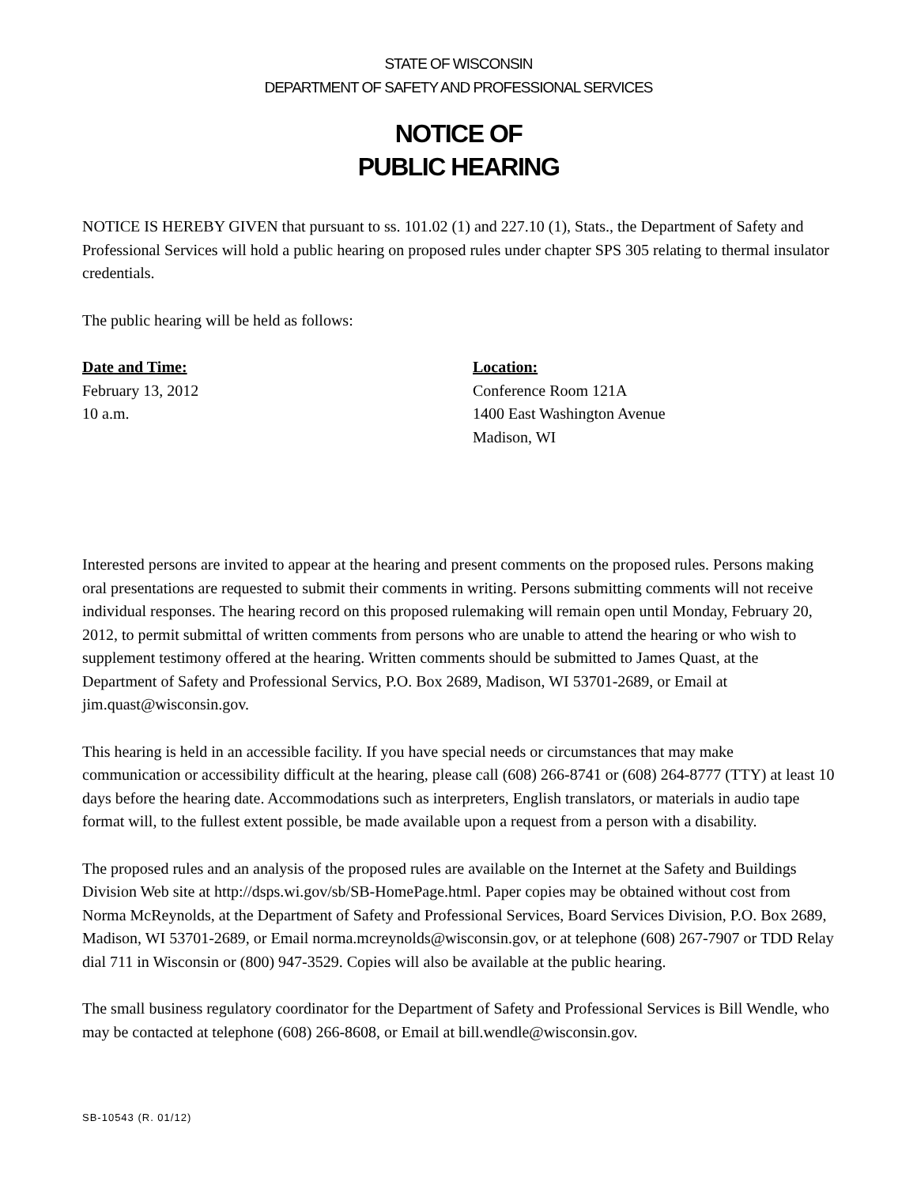STATE OF WISCONSIN
DEPARTMENT OF SAFETY AND PROFESSIONAL SERVICES
NOTICE OF
PUBLIC HEARING
NOTICE IS HEREBY GIVEN that pursuant to ss. 101.02 (1) and 227.10 (1), Stats., the Department of Safety and Professional Services will hold a public hearing on proposed rules under chapter SPS 305 relating to thermal insulator credentials.
The public hearing will be held as follows:
Date and Time:
February 13, 2012
10 a.m.
Location:
Conference Room 121A
1400 East Washington Avenue
Madison, WI
Interested persons are invited to appear at the hearing and present comments on the proposed rules. Persons making oral presentations are requested to submit their comments in writing. Persons submitting comments will not receive individual responses. The hearing record on this proposed rulemaking will remain open until Monday, February 20, 2012, to permit submittal of written comments from persons who are unable to attend the hearing or who wish to supplement testimony offered at the hearing. Written comments should be submitted to James Quast, at the Department of Safety and Professional Servics, P.O. Box 2689, Madison, WI 53701-2689, or Email at jim.quast@wisconsin.gov.
This hearing is held in an accessible facility. If you have special needs or circumstances that may make communication or accessibility difficult at the hearing, please call (608) 266-8741 or (608) 264-8777 (TTY) at least 10 days before the hearing date. Accommodations such as interpreters, English translators, or materials in audio tape format will, to the fullest extent possible, be made available upon a request from a person with a disability.
The proposed rules and an analysis of the proposed rules are available on the Internet at the Safety and Buildings Division Web site at http://dsps.wi.gov/sb/SB-HomePage.html. Paper copies may be obtained without cost from Norma McReynolds, at the Department of Safety and Professional Services, Board Services Division, P.O. Box 2689, Madison, WI 53701-2689, or Email norma.mcreynolds@wisconsin.gov, or at telephone (608) 267-7907 or TDD Relay dial 711 in Wisconsin or (800) 947-3529. Copies will also be available at the public hearing.
The small business regulatory coordinator for the Department of Safety and Professional Services is Bill Wendle, who may be contacted at telephone (608) 266-8608, or Email at bill.wendle@wisconsin.gov.
SB-10543 (R. 01/12)